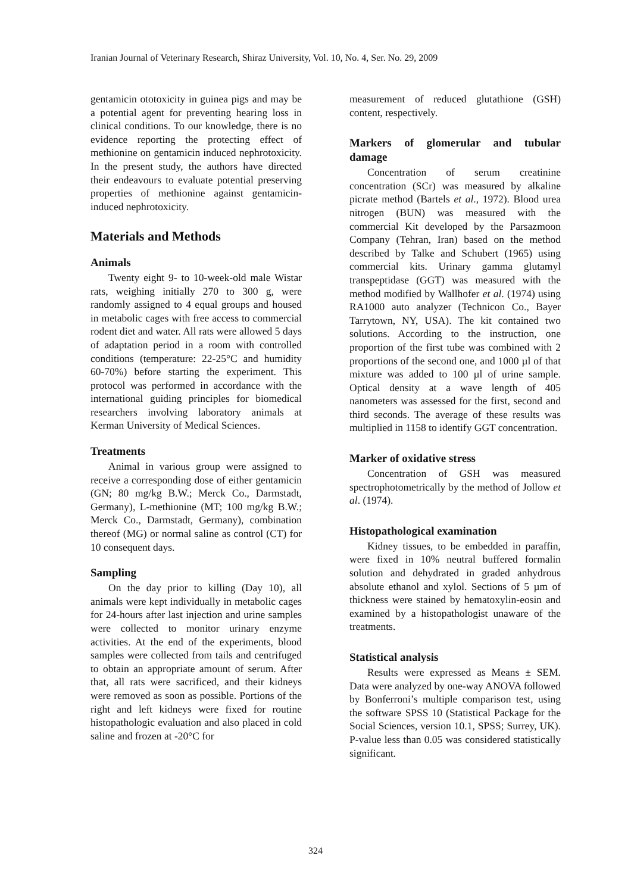Iranian Journal of Veterinary Research, Shiraz University, Vol. 10, No. 4, Ser. No. 29, 2009
gentamicin ototoxicity in guinea pigs and may be a potential agent for preventing hearing loss in clinical conditions. To our knowledge, there is no evidence reporting the protecting effect of methionine on gentamicin induced nephrotoxicity. In the present study, the authors have directed their endeavours to evaluate potential preserving properties of methionine against gentamicin-induced nephrotoxicity.
Materials and Methods
Animals
Twenty eight 9- to 10-week-old male Wistar rats, weighing initially 270 to 300 g, were randomly assigned to 4 equal groups and housed in metabolic cages with free access to commercial rodent diet and water. All rats were allowed 5 days of adaptation period in a room with controlled conditions (temperature: 22-25°C and humidity 60-70%) before starting the experiment. This protocol was performed in accordance with the international guiding principles for biomedical researchers involving laboratory animals at Kerman University of Medical Sciences.
Treatments
Animal in various group were assigned to receive a corresponding dose of either gentamicin (GN; 80 mg/kg B.W.; Merck Co., Darmstadt, Germany), L-methionine (MT; 100 mg/kg B.W.; Merck Co., Darmstadt, Germany), combination thereof (MG) or normal saline as control (CT) for 10 consequent days.
Sampling
On the day prior to killing (Day 10), all animals were kept individually in metabolic cages for 24-hours after last injection and urine samples were collected to monitor urinary enzyme activities. At the end of the experiments, blood samples were collected from tails and centrifuged to obtain an appropriate amount of serum. After that, all rats were sacrificed, and their kidneys were removed as soon as possible. Portions of the right and left kidneys were fixed for routine histopathologic evaluation and also placed in cold saline and frozen at -20°C for
measurement of reduced glutathione (GSH) content, respectively.
Markers of glomerular and tubular damage
Concentration of serum creatinine concentration (SCr) was measured by alkaline picrate method (Bartels et al., 1972). Blood urea nitrogen (BUN) was measured with the commercial Kit developed by the Parsazmoon Company (Tehran, Iran) based on the method described by Talke and Schubert (1965) using commercial kits. Urinary gamma glutamyl transpeptidase (GGT) was measured with the method modified by Wallhofer et al. (1974) using RA1000 auto analyzer (Technicon Co., Bayer Tarrytown, NY, USA). The kit contained two solutions. According to the instruction, one proportion of the first tube was combined with 2 proportions of the second one, and 1000 µl of that mixture was added to 100 µl of urine sample. Optical density at a wave length of 405 nanometers was assessed for the first, second and third seconds. The average of these results was multiplied in 1158 to identify GGT concentration.
Marker of oxidative stress
Concentration of GSH was measured spectrophotometrically by the method of Jollow et al. (1974).
Histopathological examination
Kidney tissues, to be embedded in paraffin, were fixed in 10% neutral buffered formalin solution and dehydrated in graded anhydrous absolute ethanol and xylol. Sections of 5 µm of thickness were stained by hematoxylin-eosin and examined by a histopathologist unaware of the treatments.
Statistical analysis
Results were expressed as Means ± SEM. Data were analyzed by one-way ANOVA followed by Bonferroni’s multiple comparison test, using the software SPSS 10 (Statistical Package for the Social Sciences, version 10.1, SPSS; Surrey, UK). P-value less than 0.05 was considered statistically significant.
324